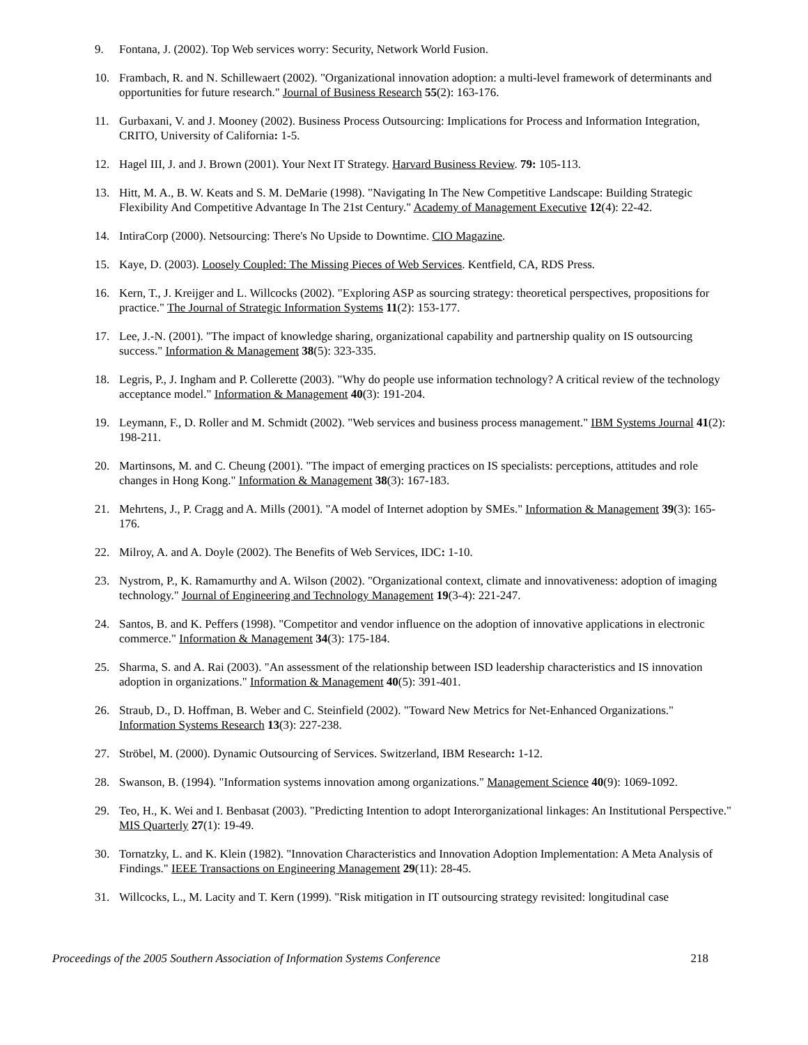9. Fontana, J. (2002). Top Web services worry: Security, Network World Fusion.
10. Frambach, R. and N. Schillewaert (2002). "Organizational innovation adoption: a multi-level framework of determinants and opportunities for future research." Journal of Business Research 55(2): 163-176.
11. Gurbaxani, V. and J. Mooney (2002). Business Process Outsourcing: Implications for Process and Information Integration, CRITO, University of California: 1-5.
12. Hagel III, J. and J. Brown (2001). Your Next IT Strategy. Harvard Business Review. 79: 105-113.
13. Hitt, M. A., B. W. Keats and S. M. DeMarie (1998). "Navigating In The New Competitive Landscape: Building Strategic Flexibility And Competitive Advantage In The 21st Century." Academy of Management Executive 12(4): 22-42.
14. IntiraCorp (2000). Netsourcing: There's No Upside to Downtime. CIO Magazine.
15. Kaye, D. (2003). Loosely Coupled: The Missing Pieces of Web Services. Kentfield, CA, RDS Press.
16. Kern, T., J. Kreijger and L. Willcocks (2002). "Exploring ASP as sourcing strategy: theoretical perspectives, propositions for practice." The Journal of Strategic Information Systems 11(2): 153-177.
17. Lee, J.-N. (2001). "The impact of knowledge sharing, organizational capability and partnership quality on IS outsourcing success." Information & Management 38(5): 323-335.
18. Legris, P., J. Ingham and P. Collerette (2003). "Why do people use information technology? A critical review of the technology acceptance model." Information & Management 40(3): 191-204.
19. Leymann, F., D. Roller and M. Schmidt (2002). "Web services and business process management." IBM Systems Journal 41(2): 198-211.
20. Martinsons, M. and C. Cheung (2001). "The impact of emerging practices on IS specialists: perceptions, attitudes and role changes in Hong Kong." Information & Management 38(3): 167-183.
21. Mehrtens, J., P. Cragg and A. Mills (2001). "A model of Internet adoption by SMEs." Information & Management 39(3): 165-176.
22. Milroy, A. and A. Doyle (2002). The Benefits of Web Services, IDC: 1-10.
23. Nystrom, P., K. Ramamurthy and A. Wilson (2002). "Organizational context, climate and innovativeness: adoption of imaging technology." Journal of Engineering and Technology Management 19(3-4): 221-247.
24. Santos, B. and K. Peffers (1998). "Competitor and vendor influence on the adoption of innovative applications in electronic commerce." Information & Management 34(3): 175-184.
25. Sharma, S. and A. Rai (2003). "An assessment of the relationship between ISD leadership characteristics and IS innovation adoption in organizations." Information & Management 40(5): 391-401.
26. Straub, D., D. Hoffman, B. Weber and C. Steinfield (2002). "Toward New Metrics for Net-Enhanced Organizations." Information Systems Research 13(3): 227-238.
27. Ströbel, M. (2000). Dynamic Outsourcing of Services. Switzerland, IBM Research: 1-12.
28. Swanson, B. (1994). "Information systems innovation among organizations." Management Science 40(9): 1069-1092.
29. Teo, H., K. Wei and I. Benbasat (2003). "Predicting Intention to adopt Interorganizational linkages: An Institutional Perspective." MIS Quarterly 27(1): 19-49.
30. Tornatzky, L. and K. Klein (1982). "Innovation Characteristics and Innovation Adoption Implementation: A Meta Analysis of Findings." IEEE Transactions on Engineering Management 29(11): 28-45.
31. Willcocks, L., M. Lacity and T. Kern (1999). "Risk mitigation in IT outsourcing strategy revisited: longitudinal case
Proceedings of the 2005 Southern Association of Information Systems Conference 218